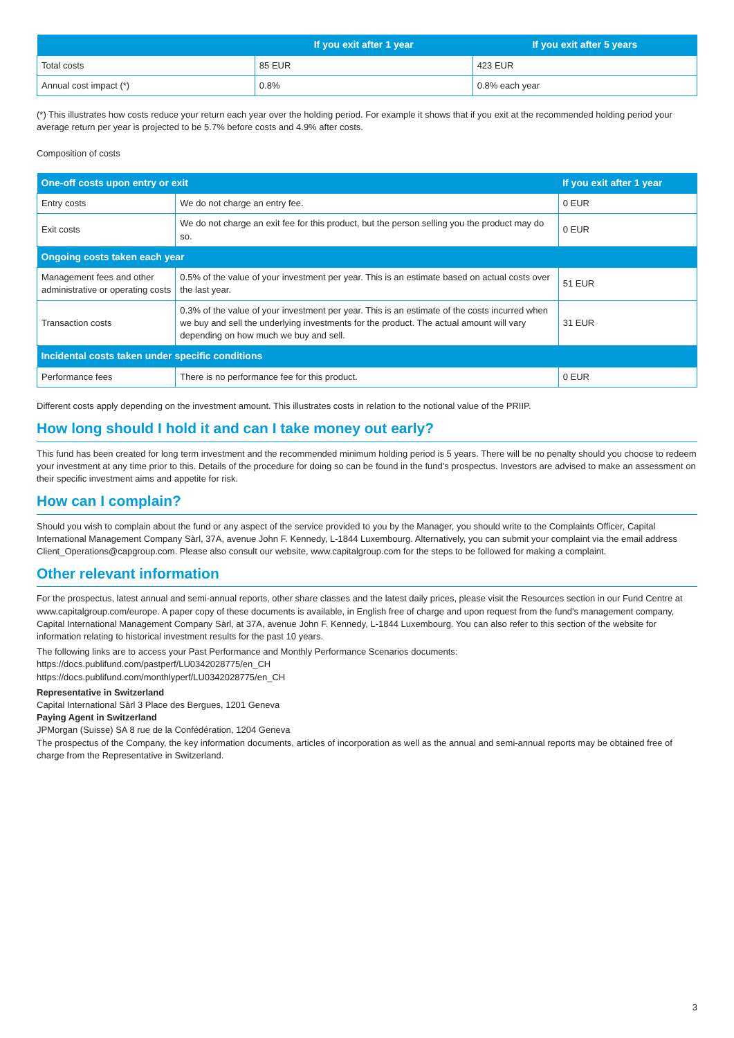| | If you exit after 1 year | If you exit after 5 years |
| --- | --- | --- |
| Total costs | 85 EUR | 423 EUR |
| Annual cost impact (*) | 0.8% | 0.8% each year |
(*) This illustrates how costs reduce your return each year over the holding period. For example it shows that if you exit at the recommended holding period your average return per year is projected to be 5.7% before costs and 4.9% after costs.
Composition of costs
| One-off costs upon entry or exit | | If you exit after 1 year |
| --- | --- | --- |
| Entry costs | We do not charge an entry fee. | 0 EUR |
| Exit costs | We do not charge an exit fee for this product, but the person selling you the product may do so. | 0 EUR |
| Ongoing costs taken each year | | |
| Management fees and other administrative or operating costs | 0.5% of the value of your investment per year. This is an estimate based on actual costs over the last year. | 51 EUR |
| Transaction costs | 0.3% of the value of your investment per year. This is an estimate of the costs incurred when we buy and sell the underlying investments for the product. The actual amount will vary depending on how much we buy and sell. | 31 EUR |
| Incidental costs taken under specific conditions | | |
| Performance fees | There is no performance fee for this product. | 0 EUR |
Different costs apply depending on the investment amount. This illustrates costs in relation to the notional value of the PRIIP.
How long should I hold it and can I take money out early?
This fund has been created for long term investment and the recommended minimum holding period is 5 years. There will be no penalty should you choose to redeem your investment at any time prior to this. Details of the procedure for doing so can be found in the fund's prospectus. Investors are advised to make an assessment on their specific investment aims and appetite for risk.
How can I complain?
Should you wish to complain about the fund or any aspect of the service provided to you by the Manager, you should write to the Complaints Officer, Capital International Management Company Sàrl, 37A, avenue John F. Kennedy, L-1844 Luxembourg. Alternatively, you can submit your complaint via the email address Client_Operations@capgroup.com. Please also consult our website, www.capitalgroup.com for the steps to be followed for making a complaint.
Other relevant information
For the prospectus, latest annual and semi-annual reports, other share classes and the latest daily prices, please visit the Resources section in our Fund Centre at www.capitalgroup.com/europe. A paper copy of these documents is available, in English free of charge and upon request from the fund's management company, Capital International Management Company Sàrl, at 37A, avenue John F. Kennedy, L-1844 Luxembourg. You can also refer to this section of the website for information relating to historical investment results for the past 10 years.
The following links are to access your Past Performance and Monthly Performance Scenarios documents:
https://docs.publifund.com/pastperf/LU0342028775/en_CH
https://docs.publifund.com/monthlyperf/LU0342028775/en_CH
Representative in Switzerland
Capital International Sàrl 3 Place des Bergues, 1201 Geneva
Paying Agent in Switzerland
JPMorgan (Suisse) SA 8 rue de la Confédération, 1204 Geneva
The prospectus of the Company, the key information documents, articles of incorporation as well as the annual and semi-annual reports may be obtained free of charge from the Representative in Switzerland.
3